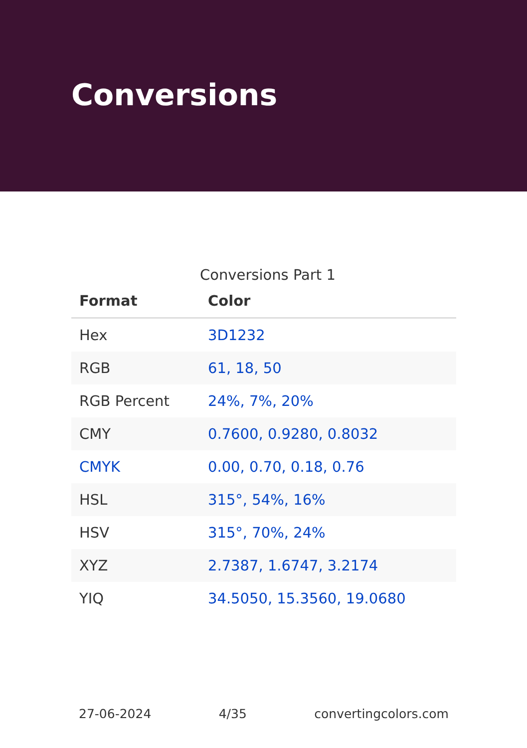Conversions
Conversions Part 1
| Format | Color |
| --- | --- |
| Hex | 3D1232 |
| RGB | 61, 18, 50 |
| RGB Percent | 24%, 7%, 20% |
| CMY | 0.7600, 0.9280, 0.8032 |
| CMYK | 0.00, 0.70, 0.18, 0.76 |
| HSL | 315°, 54%, 16% |
| HSV | 315°, 70%, 24% |
| XYZ | 2.7387, 1.6747, 3.2174 |
| YIQ | 34.5050, 15.3560, 19.0680 |
27-06-2024 4/35 convertingcolors.com